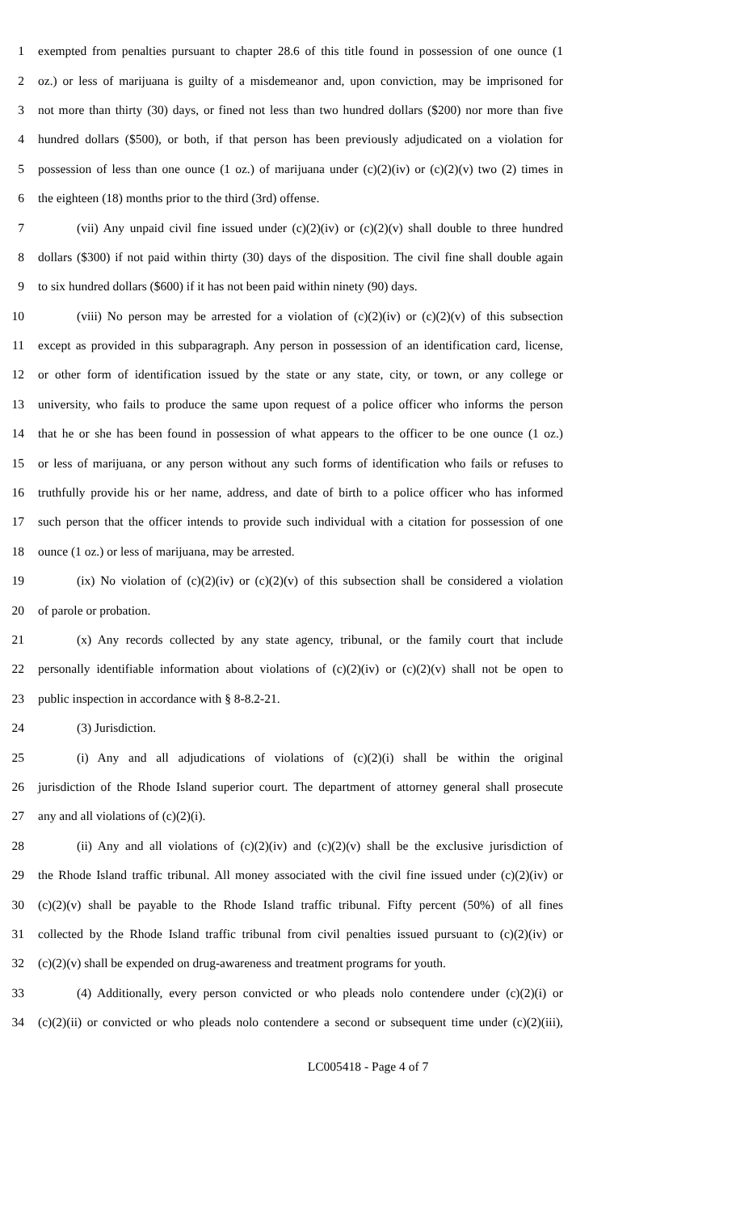1 exempted from penalties pursuant to chapter 28.6 of this title found in possession of one ounce (1
2 oz.) or less of marijuana is guilty of a misdemeanor and, upon conviction, may be imprisoned for
3 not more than thirty (30) days, or fined not less than two hundred dollars ($200) nor more than five
4 hundred dollars ($500), or both, if that person has been previously adjudicated on a violation for
5 possession of less than one ounce (1 oz.) of marijuana under (c)(2)(iv) or (c)(2)(v) two (2) times in
6 the eighteen (18) months prior to the third (3rd) offense.
7 (vii) Any unpaid civil fine issued under (c)(2)(iv) or (c)(2)(v) shall double to three hundred
8 dollars ($300) if not paid within thirty (30) days of the disposition. The civil fine shall double again
9 to six hundred dollars ($600) if it has not been paid within ninety (90) days.
10 (viii) No person may be arrested for a violation of (c)(2)(iv) or (c)(2)(v) of this subsection
11 except as provided in this subparagraph. Any person in possession of an identification card, license,
12 or other form of identification issued by the state or any state, city, or town, or any college or
13 university, who fails to produce the same upon request of a police officer who informs the person
14 that he or she has been found in possession of what appears to the officer to be one ounce (1 oz.)
15 or less of marijuana, or any person without any such forms of identification who fails or refuses to
16 truthfully provide his or her name, address, and date of birth to a police officer who has informed
17 such person that the officer intends to provide such individual with a citation for possession of one
18 ounce (1 oz.) or less of marijuana, may be arrested.
19 (ix) No violation of (c)(2)(iv) or (c)(2)(v) of this subsection shall be considered a violation
20 of parole or probation.
21 (x) Any records collected by any state agency, tribunal, or the family court that include
22 personally identifiable information about violations of (c)(2)(iv) or (c)(2)(v) shall not be open to
23 public inspection in accordance with § 8-8.2-21.
24 (3) Jurisdiction.
25 (i) Any and all adjudications of violations of (c)(2)(i) shall be within the original
26 jurisdiction of the Rhode Island superior court. The department of attorney general shall prosecute
27 any and all violations of (c)(2)(i).
28 (ii) Any and all violations of (c)(2)(iv) and (c)(2)(v) shall be the exclusive jurisdiction of
29 the Rhode Island traffic tribunal. All money associated with the civil fine issued under (c)(2)(iv) or
30 (c)(2)(v) shall be payable to the Rhode Island traffic tribunal. Fifty percent (50%) of all fines
31 collected by the Rhode Island traffic tribunal from civil penalties issued pursuant to (c)(2)(iv) or
32 (c)(2)(v) shall be expended on drug-awareness and treatment programs for youth.
33 (4) Additionally, every person convicted or who pleads nolo contendere under (c)(2)(i) or
34 (c)(2)(ii) or convicted or who pleads nolo contendere a second or subsequent time under (c)(2)(iii),
LC005418 - Page 4 of 7